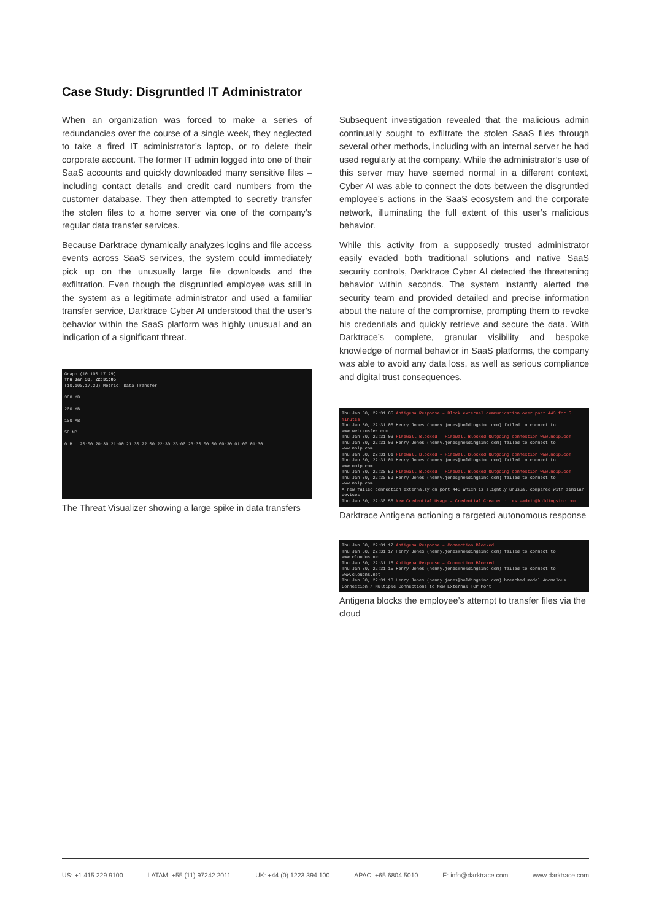Case Study: Disgruntled IT Administrator
When an organization was forced to make a series of redundancies over the course of a single week, they neglected to take a fired IT administrator’s laptop, or to delete their corporate account. The former IT admin logged into one of their SaaS accounts and quickly downloaded many sensitive files – including contact details and credit card numbers from the customer database. They then attempted to secretly transfer the stolen files to a home server via one of the company’s regular data transfer services.
Because Darktrace dynamically analyzes logins and file access events across SaaS services, the system could immediately pick up on the unusually large file downloads and the exfiltration. Even though the disgruntled employee was still in the system as a legitimate administrator and used a familiar transfer service, Darktrace Cyber AI understood that the user’s behavior within the SaaS platform was highly unusual and an indication of a significant threat.
Graph (10.100.17.29)
Thu Jan 30, 22:31:05
(10.100.17.29) Metric: Data Transfer
300 MB
200 MB
100 MB
50 MB
0 B 20:00 20:30 21:00 21:30 22:00 22:30 23:00 23:30 00:00 00:30 01:00 01:30
The Threat Visualizer showing a large spike in data transfers
Subsequent investigation revealed that the malicious admin continually sought to exfiltrate the stolen SaaS files through several other methods, including with an internal server he had used regularly at the company. While the administrator’s use of this server may have seemed normal in a different context, Cyber AI was able to connect the dots between the disgruntled employee’s actions in the SaaS ecosystem and the corporate network, illuminating the full extent of this user’s malicious behavior.
While this activity from a supposedly trusted administrator easily evaded both traditional solutions and native SaaS security controls, Darktrace Cyber AI detected the threatening behavior within seconds. The system instantly alerted the security team and provided detailed and precise information about the nature of the compromise, prompting them to revoke his credentials and quickly retrieve and secure the data. With Darktrace’s complete, granular visibility and bespoke knowledge of normal behavior in SaaS platforms, the company was able to avoid any data loss, as well as serious compliance and digital trust consequences.
Thu Jan 30, 22:31:05 Antigena Response – Block external communication over port 443 for 5 minutes
Thu Jan 30, 22:31:05 Henry Jones (henry.jones@holdingsinc.com) failed to connect to www.wetransfer.com
Thu Jan 30, 22:31:03 Firewall Blocked – Firewall Blocked Outgoing connection www.noip.com
Thu Jan 30, 22:31:03 Henry Jones (henry.jones@holdingsinc.com) failed to connect to www.noip.com
Thu Jan 30, 22:31:01 Firewall Blocked – Firewall Blocked Outgoing connection www.noip.com
Thu Jan 30, 22:31:01 Henry Jones (henry.jones@holdingsinc.com) failed to connect to www.noip.com
Thu Jan 30, 22:30:59 Firewall Blocked – Firewall Blocked Outgoing connection www.noip.com
Thu Jan 30, 22:30:59 Henry Jones (henry.jones@holdingsinc.com) failed to connect to www.noip.com
A new failed connection externally on port 443 which is slightly unusual compared with similar devices
Thu Jan 30, 22:30:55 New Credential Usage – Credential Created : test-admin@holdingsinc.com
Darktrace Antigena actioning a targeted autonomous response
Thu Jan 30, 22:31:17 Antigena Response – Connection Blocked
Thu Jan 30, 22:31:17 Henry Jones (henry.jones@holdingsinc.com) failed to connect to www.cloudns.net
Thu Jan 30, 22:31:15 Antigena Response – Connection Blocked
Thu Jan 30, 22:31:15 Henry Jones (henry.jones@holdingsinc.com) failed to connect to www.cloudns.net
Thu Jan 30, 22:31:13 Henry Jones (henry.jones@holdingsinc.com) breached model Anomalous Connection / Multiple Connections to New External TCP Port
Antigena blocks the employee’s attempt to transfer files via the cloud
US: +1 415 229 9100 LATAM: +55 (11) 97242 2011 UK: +44 (0) 1223 394 100 APAC: +65 6804 5010 E: info@darktrace.com www.darktrace.com